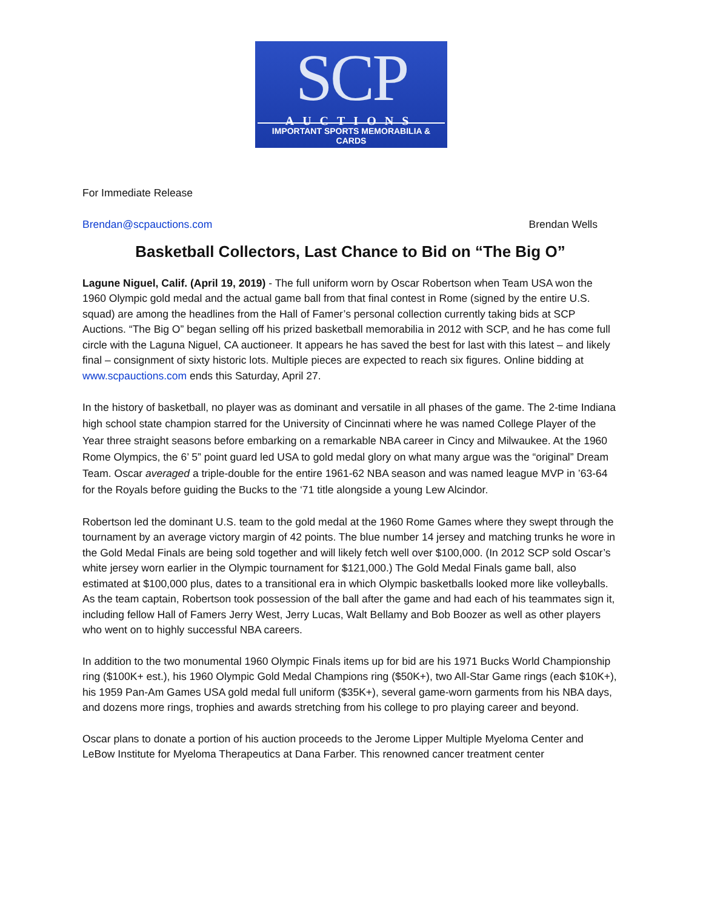SCP
AUCTIONS
IMPORTANT SPORTS MEMORABILIA & CARDS
For Immediate Release
Brendan@scpauctions.com Brendan Wells
Basketball Collectors, Last Chance to Bid on “The Big O”
Lagune Niguel, Calif. (April 19, 2019) - The full uniform worn by Oscar Robertson when Team USA won the 1960 Olympic gold medal and the actual game ball from that final contest in Rome (signed by the entire U.S. squad) are among the headlines from the Hall of Famer’s personal collection currently taking bids at SCP Auctions. “The Big O” began selling off his prized basketball memorabilia in 2012 with SCP, and he has come full circle with the Laguna Niguel, CA auctioneer. It appears he has saved the best for last with this latest – and likely final – consignment of sixty historic lots. Multiple pieces are expected to reach six figures. Online bidding at www.scpauctions.com ends this Saturday, April 27.
In the history of basketball, no player was as dominant and versatile in all phases of the game. The 2-time Indiana high school state champion starred for the University of Cincinnati where he was named College Player of the Year three straight seasons before embarking on a remarkable NBA career in Cincy and Milwaukee. At the 1960 Rome Olympics, the 6’ 5” point guard led USA to gold medal glory on what many argue was the “original” Dream Team. Oscar averaged a triple-double for the entire 1961-62 NBA season and was named league MVP in ’63-64 for the Royals before guiding the Bucks to the ‘71 title alongside a young Lew Alcindor.
Robertson led the dominant U.S. team to the gold medal at the 1960 Rome Games where they swept through the tournament by an average victory margin of 42 points. The blue number 14 jersey and matching trunks he wore in the Gold Medal Finals are being sold together and will likely fetch well over $100,000. (In 2012 SCP sold Oscar’s white jersey worn earlier in the Olympic tournament for $121,000.) The Gold Medal Finals game ball, also estimated at $100,000 plus, dates to a transitional era in which Olympic basketballs looked more like volleyballs. As the team captain, Robertson took possession of the ball after the game and had each of his teammates sign it, including fellow Hall of Famers Jerry West, Jerry Lucas, Walt Bellamy and Bob Boozer as well as other players who went on to highly successful NBA careers.
In addition to the two monumental 1960 Olympic Finals items up for bid are his 1971 Bucks World Championship ring ($100K+ est.), his 1960 Olympic Gold Medal Champions ring ($50K+), two All-Star Game rings (each $10K+), his 1959 Pan-Am Games USA gold medal full uniform ($35K+), several game-worn garments from his NBA days, and dozens more rings, trophies and awards stretching from his college to pro playing career and beyond.
Oscar plans to donate a portion of his auction proceeds to the Jerome Lipper Multiple Myeloma Center and LeBow Institute for Myeloma Therapeutics at Dana Farber. This renowned cancer treatment center